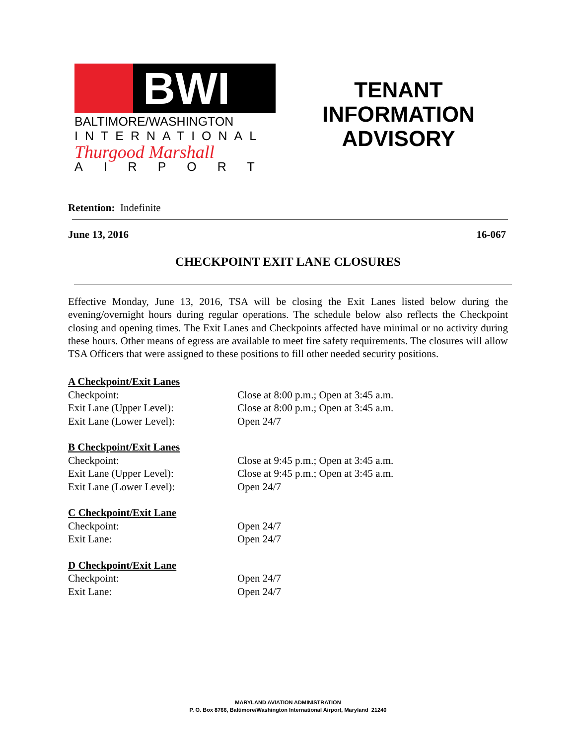BWI
BALTIMORE/WASHINGTON
INTERNATIONAL
Thurgood Marshall
AIRPORT
TENANT
INFORMATION
ADVISORY
Retention: Indefinite
June 13, 2016 16-067
CHECKPOINT EXIT LANE CLOSURES
Effective Monday, June 13, 2016, TSA will be closing the Exit Lanes listed below during the evening/overnight hours during regular operations. The schedule below also reflects the Checkpoint closing and opening times. The Exit Lanes and Checkpoints affected have minimal or no activity during these hours. Other means of egress are available to meet fire safety requirements. The closures will allow TSA Officers that were assigned to these positions to fill other needed security positions.
A Checkpoint/Exit Lanes
Checkpoint: Close at 8:00 p.m.; Open at 3:45 a.m.
Exit Lane (Upper Level): Close at 8:00 p.m.; Open at 3:45 a.m.
Exit Lane (Lower Level): Open 24/7
B Checkpoint/Exit Lanes
Checkpoint: Close at 9:45 p.m.; Open at 3:45 a.m.
Exit Lane (Upper Level): Close at 9:45 p.m.; Open at 3:45 a.m.
Exit Lane (Lower Level): Open 24/7
C Checkpoint/Exit Lane
Checkpoint: Open 24/7
Exit Lane: Open 24/7
D Checkpoint/Exit Lane
Checkpoint: Open 24/7
Exit Lane: Open 24/7
MARYLAND AVIATION ADMINISTRATION
P. O. Box 8766, Baltimore/Washington International Airport, Maryland 21240